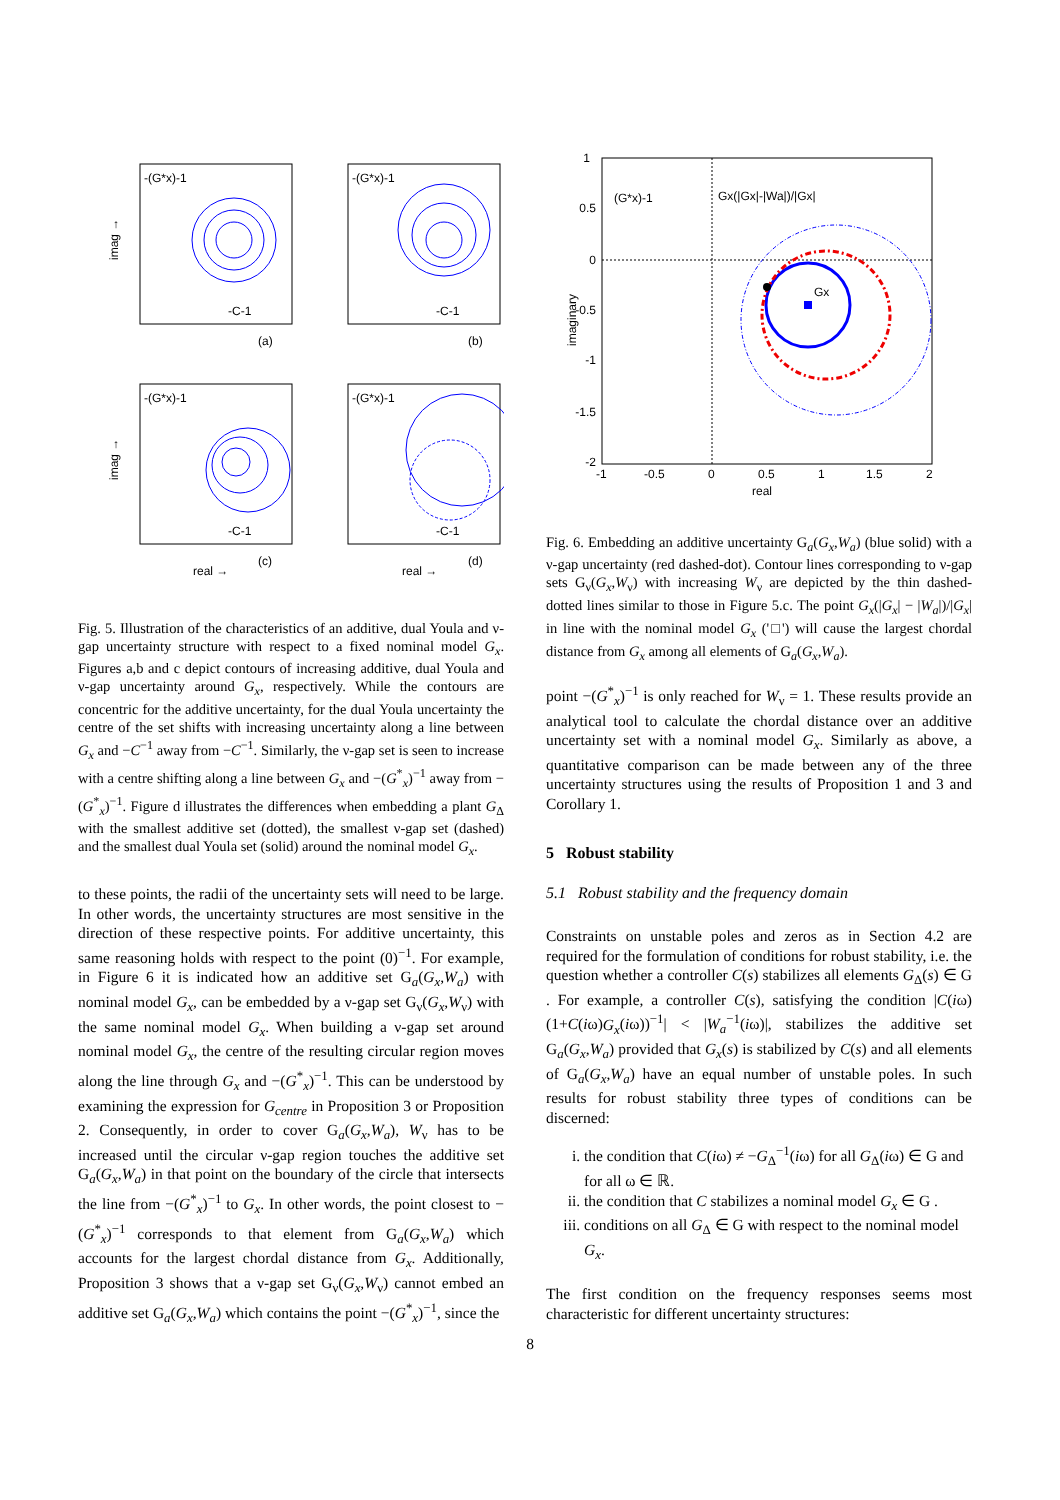imag →
imag →
-(G*x)-1
-(G*x)-1
-(G*x)-1
-(G*x)-1
-C-1
-C-1
-C-1
-C-1
(a)
(b)
(c)
(d)
real →
real →
Fig. 5. Illustration of the characteristics of an additive, dual Youla and ν-gap uncertainty structure with respect to a fixed nominal model G<sub>x</sub>. Figures a,b and c depict contours of increasing additive, dual Youla and ν-gap uncertainty around G<sub>x</sub>, respectively. While the contours are concentric for the additive uncertainty, for the dual Youla uncertainty the centre of the set shifts with increasing uncertainty along a line between G<sub>x</sub> and −C<sup>−1</sup> away from −C<sup>−1</sup>. Similarly, the ν-gap set is seen to increase with a centre shifting along a line between G<sub>x</sub> and −(G<sup>*</sup><sub>x</sub>)<sup>−1</sup> away from −(G<sup>*</sup><sub>x</sub>)<sup>−1</sup>. Figure d illustrates the differences when embedding a plant G<sub>Δ</sub> with the smallest additive set (dotted), the smallest ν-gap set (dashed) and the smallest dual Youla set (solid) around the nominal model G<sub>x</sub>.
to these points, the radii of the uncertainty sets will need to be large. In other words, the uncertainty structures are most sensitive in the direction of these respective points. For additive uncertainty, this same reasoning holds with respect to the point (0)<sup>−1</sup>. For example, in Figure 6 it is indicated how an additive set G<sub>a</sub>(G<sub>x</sub>,W<sub>a</sub>) with nominal model G<sub>x</sub>, can be embedded by a ν-gap set G<sub>ν</sub>(G<sub>x</sub>,W<sub>ν</sub>) with the same nominal model G<sub>x</sub>. When building a ν-gap set around nominal model G<sub>x</sub>, the centre of the resulting circular region moves along the line through G<sub>x</sub> and −(G<sup>*</sup><sub>x</sub>)<sup>−1</sup>. This can be understood by examining the expression for G<sub>centre</sub> in Proposition 3 or Proposition 2. Consequently, in order to cover G<sub>a</sub>(G<sub>x</sub>,W<sub>a</sub>), W<sub>ν</sub> has to be increased until the circular ν-gap region touches the additive set G<sub>a</sub>(G<sub>x</sub>,W<sub>a</sub>) in that point on the boundary of the circle that intersects the line from −(G<sup>*</sup><sub>x</sub>)<sup>−1</sup> to G<sub>x</sub>. In other words, the point closest to −(G<sup>*</sup><sub>x</sub>)<sup>−1</sup> corresponds to that element from G<sub>a</sub>(G<sub>x</sub>,W<sub>a</sub>) which accounts for the largest chordal distance from G<sub>x</sub>. Additionally, Proposition 3 shows that a ν-gap set G<sub>ν</sub>(G<sub>x</sub>,W<sub>ν</sub>) cannot embed an additive set G<sub>a</sub>(G<sub>x</sub>,W<sub>a</sub>) which contains the point −(G<sup>*</sup><sub>x</sub>)<sup>−1</sup>, since the
1
0.5
0
-0.5
-1
-1.5
-2
-1
-0.5
0
0.5
1
1.5
2
real
imaginary
(G*x)-1
Gx(|Gx|-|Wa|)/|Gx|
Gx
Fig. 6. Embedding an additive uncertainty G<sub>a</sub>(G<sub>x</sub>,W<sub>a</sub>) (blue solid) with a ν-gap uncertainty (red dashed-dot). Contour lines corresponding to ν-gap sets G<sub>ν</sub>(G<sub>x</sub>,W<sub>ν</sub>) with increasing W<sub>ν</sub> are depicted by the thin dashed-dotted lines similar to those in Figure 5.c. The point G<sub>x</sub>(|G<sub>x</sub>| − |W<sub>a</sub>|)/|G<sub>x</sub>| in line with the nominal model G<sub>x</sub> ('□') will cause the largest chordal distance from G<sub>x</sub> among all elements of G<sub>a</sub>(G<sub>x</sub>,W<sub>a</sub>).
point −(G<sup>*</sup><sub>x</sub>)<sup>−1</sup> is only reached for W<sub>ν</sub> = 1. These results provide an analytical tool to calculate the chordal distance over an additive uncertainty set with a nominal model G<sub>x</sub>. Similarly as above, a quantitative comparison can be made between any of the three uncertainty structures using the results of Proposition 1 and 3 and Corollary 1.
5 Robust stability
5.1 Robust stability and the frequency domain
Constraints on unstable poles and zeros as in Section 4.2 are required for the formulation of conditions for robust stability, i.e. the question whether a controller C(s) stabilizes all elements G<sub>Δ</sub>(s) ∈ G . For example, a controller C(s), satisfying the condition |C(iω)(1+C(iω)G<sub>x</sub>(iω))<sup>−1</sup>| < |W<sub>a</sub><sup>−1</sup>(iω)|, stabilizes the additive set G<sub>a</sub>(G<sub>x</sub>,W<sub>a</sub>) provided that G<sub>x</sub>(s) is stabilized by C(s) and all elements of G<sub>a</sub>(G<sub>x</sub>,W<sub>a</sub>) have an equal number of unstable poles. In such results for robust stability three types of conditions can be discerned:
i. the condition that C(iω) ≠ −G<sub>Δ</sub><sup>−1</sup>(iω) for all G<sub>Δ</sub>(iω) ∈ G and for all ω ∈ ℝ.
ii. the condition that C stabilizes a nominal model G<sub>x</sub> ∈ G .
iii. conditions on all G<sub>Δ</sub> ∈ G with respect to the nominal model G<sub>x</sub>.
The first condition on the frequency responses seems most characteristic for different uncertainty structures:
8